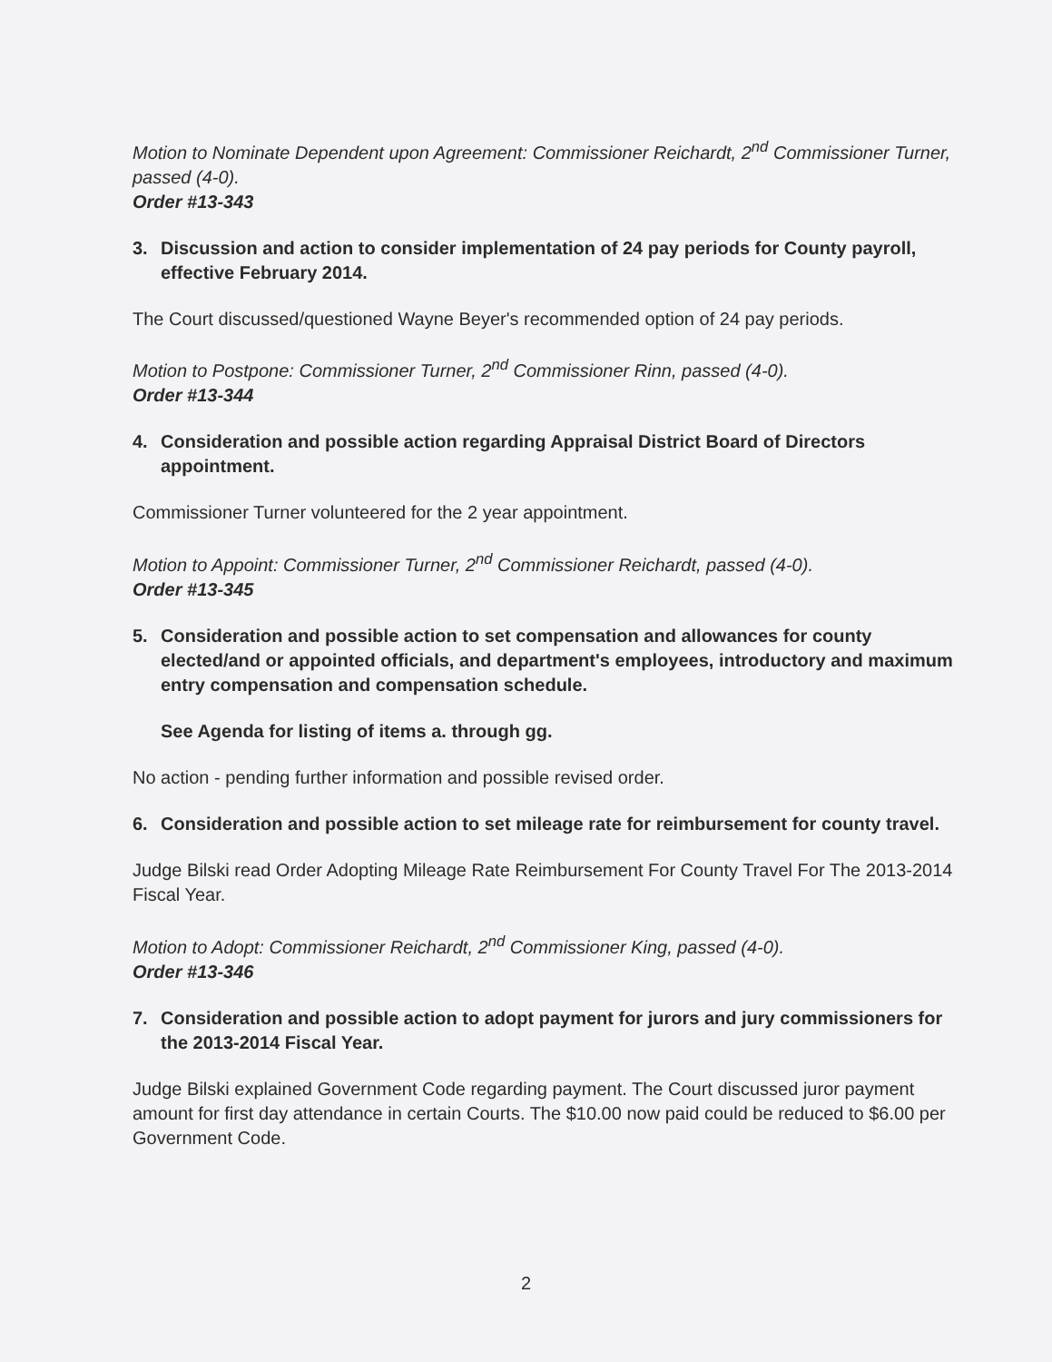Motion to Nominate Dependent upon Agreement: Commissioner Reichardt, 2<sup>nd</sup> Commissioner Turner, passed (4-0).
Order #13-343
3. Discussion and action to consider implementation of 24 pay periods for County payroll, effective February 2014.
The Court discussed/questioned Wayne Beyer's recommended option of 24 pay periods.
Motion to Postpone: Commissioner Turner, 2<sup>nd</sup> Commissioner Rinn, passed (4-0).
Order #13-344
4. Consideration and possible action regarding Appraisal District Board of Directors appointment.
Commissioner Turner volunteered for the 2 year appointment.
Motion to Appoint: Commissioner Turner, 2<sup>nd</sup> Commissioner Reichardt, passed (4-0).
Order #13-345
5. Consideration and possible action to set compensation and allowances for county elected/and or appointed officials, and department's employees, introductory and maximum entry compensation and compensation schedule.
See Agenda for listing of items a. through gg.
No action - pending further information and possible revised order.
6. Consideration and possible action to set mileage rate for reimbursement for county travel.
Judge Bilski read Order Adopting Mileage Rate Reimbursement For County Travel For The 2013-2014 Fiscal Year.
Motion to Adopt: Commissioner Reichardt, 2<sup>nd</sup> Commissioner King, passed (4-0).
Order #13-346
7. Consideration and possible action to adopt payment for jurors and jury commissioners for the 2013-2014 Fiscal Year.
Judge Bilski explained Government Code regarding payment. The Court discussed juror payment amount for first day attendance in certain Courts. The $10.00 now paid could be reduced to $6.00 per Government Code.
2